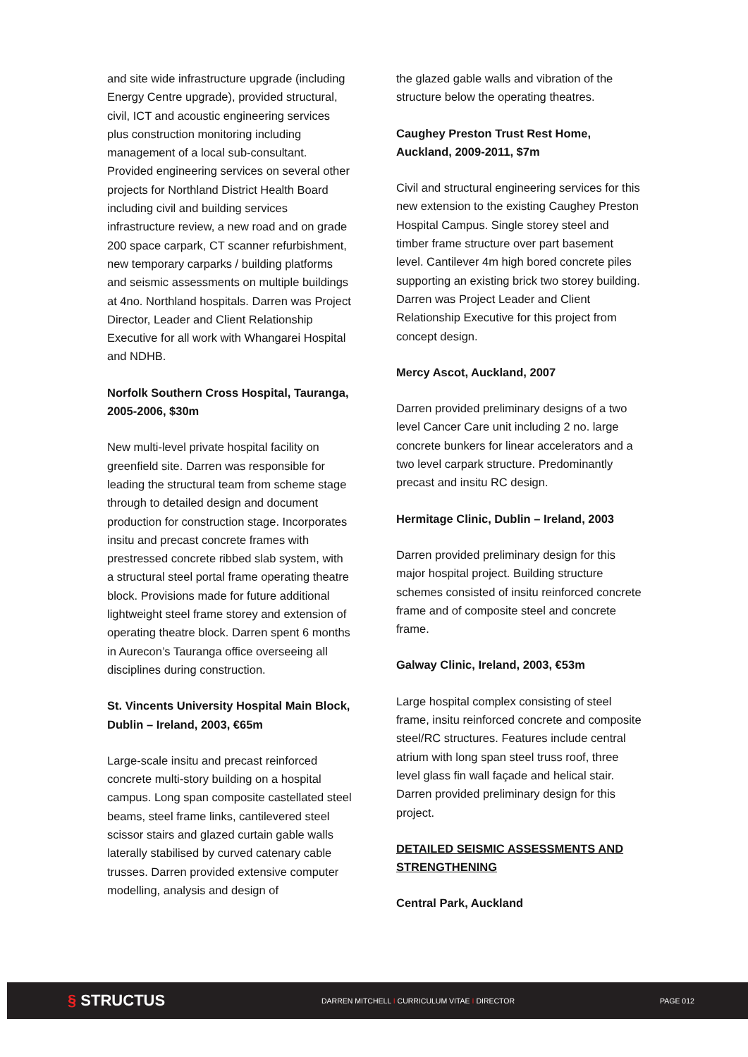and site wide infrastructure upgrade (including Energy Centre upgrade), provided structural, civil, ICT and acoustic engineering services plus construction monitoring including management of a local sub-consultant. Provided engineering services on several other projects for Northland District Health Board including civil and building services infrastructure review, a new road and on grade 200 space carpark, CT scanner refurbishment, new temporary carparks / building platforms and seismic assessments on multiple buildings at 4no. Northland hospitals. Darren was Project Director, Leader and Client Relationship Executive for all work with Whangarei Hospital and NDHB.
Norfolk Southern Cross Hospital, Tauranga, 2005-2006, $30m
New multi-level private hospital facility on greenfield site. Darren was responsible for leading the structural team from scheme stage through to detailed design and document production for construction stage. Incorporates insitu and precast concrete frames with prestressed concrete ribbed slab system, with a structural steel portal frame operating theatre block. Provisions made for future additional lightweight steel frame storey and extension of operating theatre block. Darren spent 6 months in Aurecon’s Tauranga office overseeing all disciplines during construction.
St. Vincents University Hospital Main Block, Dublin – Ireland, 2003, €65m
Large-scale insitu and precast reinforced concrete multi-story building on a hospital campus. Long span composite castellated steel beams, steel frame links, cantilevered steel scissor stairs and glazed curtain gable walls laterally stabilised by curved catenary cable trusses. Darren provided extensive computer modelling, analysis and design of
the glazed gable walls and vibration of the structure below the operating theatres.
Caughey Preston Trust Rest Home, Auckland, 2009-2011, $7m
Civil and structural engineering services for this new extension to the existing Caughey Preston Hospital Campus. Single storey steel and timber frame structure over part basement level. Cantilever 4m high bored concrete piles supporting an existing brick two storey building. Darren was Project Leader and Client Relationship Executive for this project from concept design.
Mercy Ascot, Auckland, 2007
Darren provided preliminary designs of a two level Cancer Care unit including 2 no. large concrete bunkers for linear accelerators and a two level carpark structure. Predominantly precast and insitu RC design.
Hermitage Clinic, Dublin – Ireland, 2003
Darren provided preliminary design for this major hospital project. Building structure schemes consisted of insitu reinforced concrete frame and of composite steel and concrete frame.
Galway Clinic, Ireland, 2003, €53m
Large hospital complex consisting of steel frame, insitu reinforced concrete and composite steel/RC structures. Features include central atrium with long span steel truss roof, three level glass fin wall façade and helical stair. Darren provided preliminary design for this project.
DETAILED SEISMIC ASSESSMENTS AND STRENGTHENING
Central Park, Auckland
§ STRUCTUS
DARREN MITCHELL I CURRICULUM VITAE I DIRECTOR PAGE 012